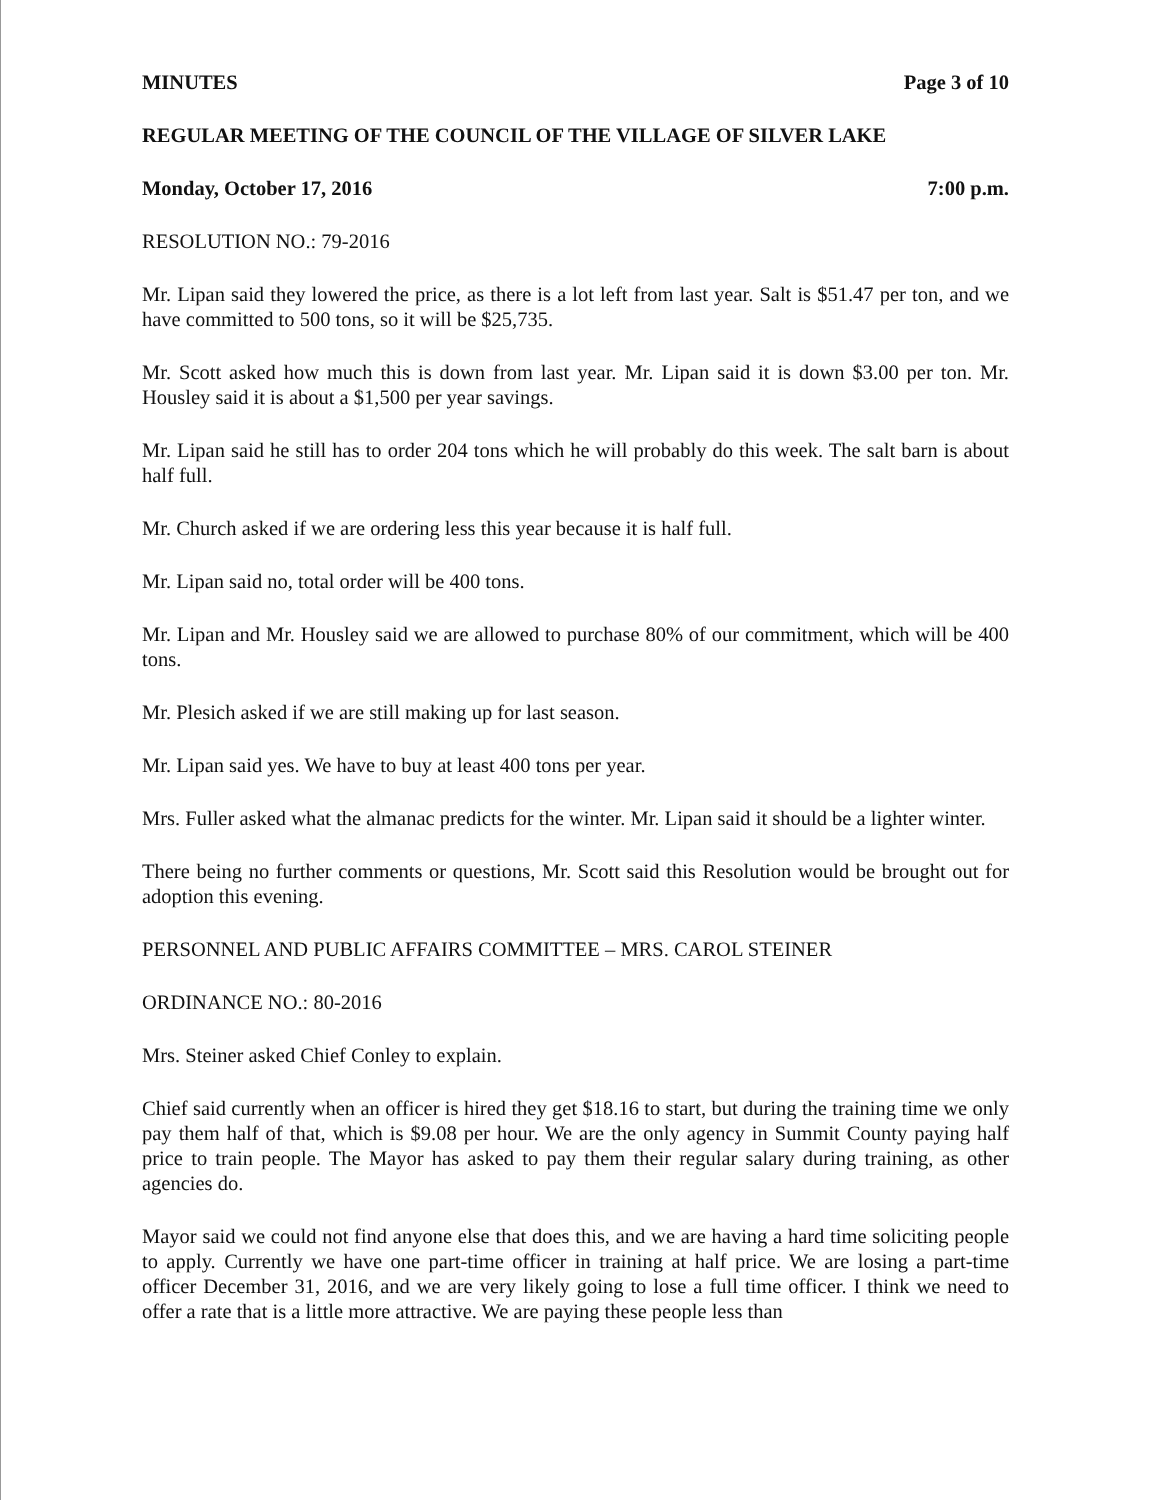MINUTES Page 3 of 10
REGULAR MEETING OF THE COUNCIL OF THE VILLAGE OF SILVER LAKE
Monday, October 17, 2016 7:00 p.m.
RESOLUTION NO.: 79-2016
Mr. Lipan said they lowered the price, as there is a lot left from last year. Salt is $51.47 per ton, and we have committed to 500 tons, so it will be $25,735.
Mr. Scott asked how much this is down from last year. Mr. Lipan said it is down $3.00 per ton. Mr. Housley said it is about a $1,500 per year savings.
Mr. Lipan said he still has to order 204 tons which he will probably do this week. The salt barn is about half full.
Mr. Church asked if we are ordering less this year because it is half full.
Mr. Lipan said no, total order will be 400 tons.
Mr. Lipan and Mr. Housley said we are allowed to purchase 80% of our commitment, which will be 400 tons.
Mr. Plesich asked if we are still making up for last season.
Mr. Lipan said yes. We have to buy at least 400 tons per year.
Mrs. Fuller asked what the almanac predicts for the winter. Mr. Lipan said it should be a lighter winter.
There being no further comments or questions, Mr. Scott said this Resolution would be brought out for adoption this evening.
PERSONNEL AND PUBLIC AFFAIRS COMMITTEE – MRS. CAROL STEINER
ORDINANCE NO.: 80-2016
Mrs. Steiner asked Chief Conley to explain.
Chief said currently when an officer is hired they get $18.16 to start, but during the training time we only pay them half of that, which is $9.08 per hour. We are the only agency in Summit County paying half price to train people. The Mayor has asked to pay them their regular salary during training, as other agencies do.
Mayor said we could not find anyone else that does this, and we are having a hard time soliciting people to apply. Currently we have one part-time officer in training at half price. We are losing a part-time officer December 31, 2016, and we are very likely going to lose a full time officer. I think we need to offer a rate that is a little more attractive. We are paying these people less than